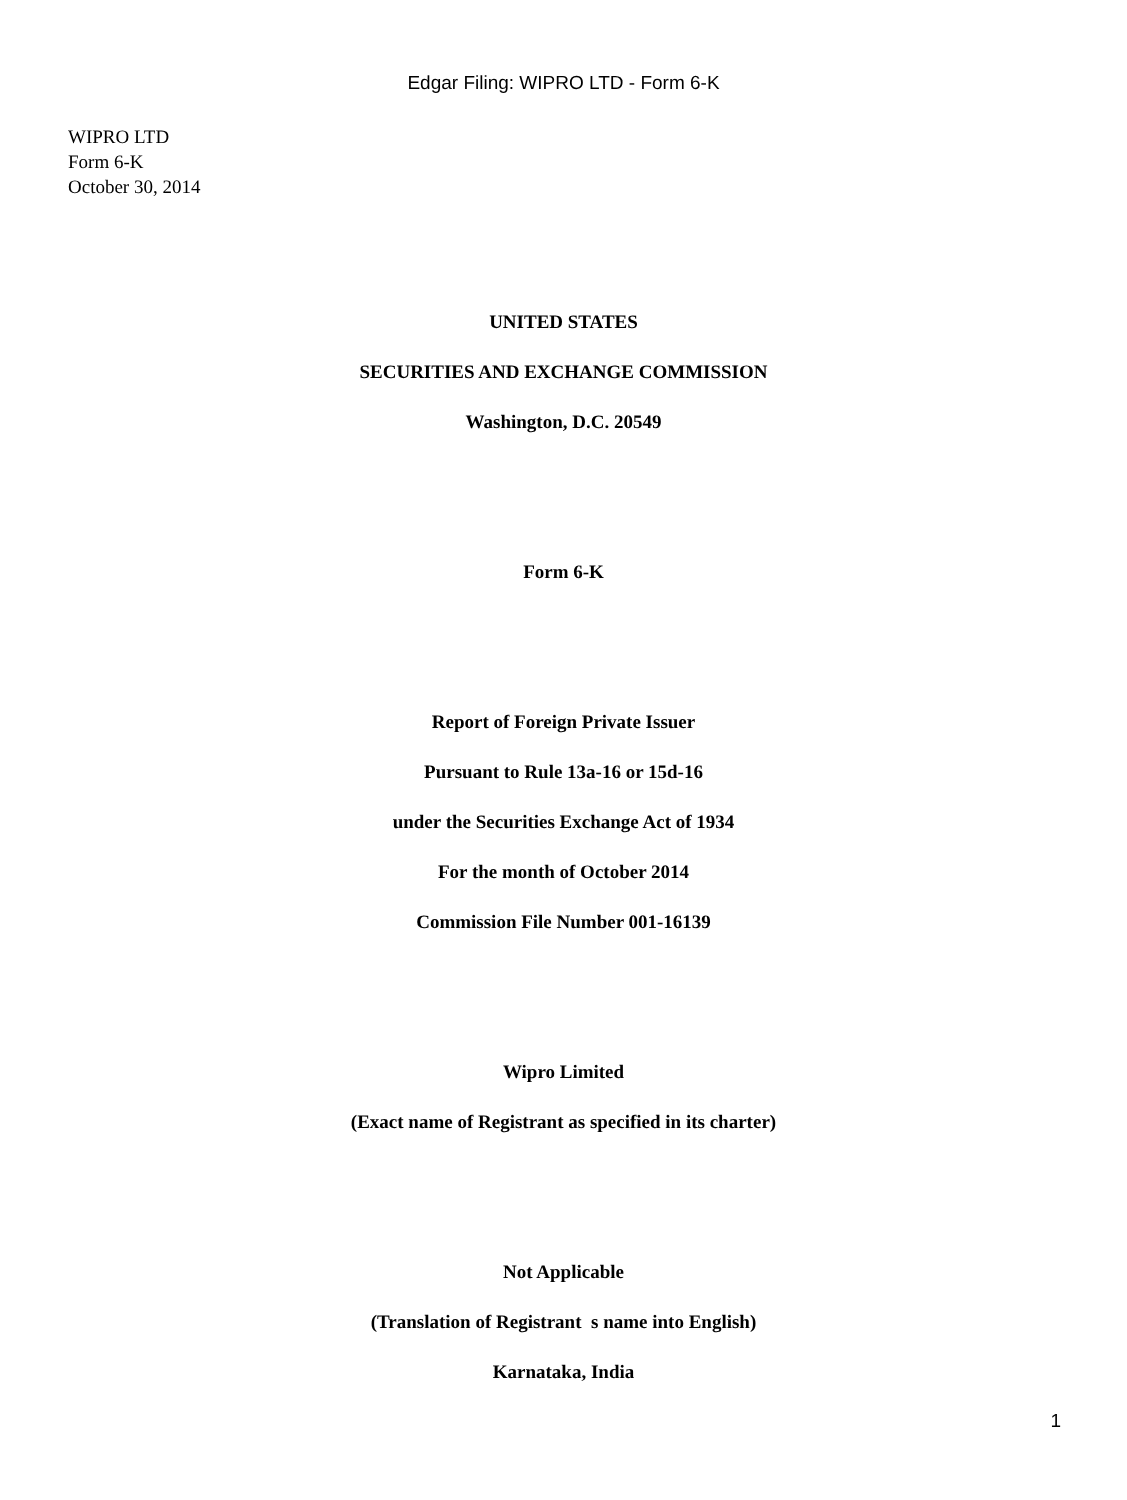Edgar Filing: WIPRO LTD - Form 6-K
WIPRO LTD
Form 6-K
October 30, 2014
UNITED STATES
SECURITIES AND EXCHANGE COMMISSION
Washington, D.C. 20549
Form 6-K
Report of Foreign Private Issuer
Pursuant to Rule 13a-16 or 15d-16
under the Securities Exchange Act of 1934
For the month of October 2014
Commission File Number 001-16139
Wipro Limited
(Exact name of Registrant as specified in its charter)
Not Applicable
(Translation of Registrant s name into English)
Karnataka, India
1